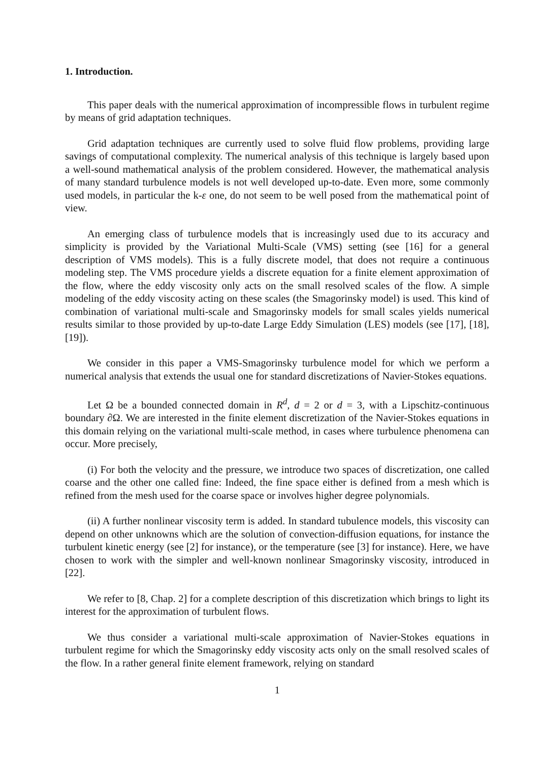1. Introduction.
This paper deals with the numerical approximation of incompressible flows in turbulent regime by means of grid adaptation techniques.
Grid adaptation techniques are currently used to solve fluid flow problems, providing large savings of computational complexity. The numerical analysis of this technique is largely based upon a well-sound mathematical analysis of the problem considered. However, the mathematical analysis of many standard turbulence models is not well developed up-to-date. Even more, some commonly used models, in particular the k-ε one, do not seem to be well posed from the mathematical point of view.
An emerging class of turbulence models that is increasingly used due to its accuracy and simplicity is provided by the Variational Multi-Scale (VMS) setting (see [16] for a general description of VMS models). This is a fully discrete model, that does not require a continuous modeling step. The VMS procedure yields a discrete equation for a finite element approximation of the flow, where the eddy viscosity only acts on the small resolved scales of the flow. A simple modeling of the eddy viscosity acting on these scales (the Smagorinsky model) is used. This kind of combination of variational multi-scale and Smagorinsky models for small scales yields numerical results similar to those provided by up-to-date Large Eddy Simulation (LES) models (see [17], [18], [19]).
We consider in this paper a VMS-Smagorinsky turbulence model for which we perform a numerical analysis that extends the usual one for standard discretizations of Navier-Stokes equations.
Let Ω be a bounded connected domain in R<sup>d</sup>, d = 2 or d = 3, with a Lipschitz-continuous boundary ∂Ω. We are interested in the finite element discretization of the Navier-Stokes equations in this domain relying on the variational multi-scale method, in cases where turbulence phenomena can occur. More precisely,
(i) For both the velocity and the pressure, we introduce two spaces of discretization, one called coarse and the other one called fine: Indeed, the fine space either is defined from a mesh which is refined from the mesh used for the coarse space or involves higher degree polynomials.
(ii) A further nonlinear viscosity term is added. In standard tubulence models, this viscosity can depend on other unknowns which are the solution of convection-diffusion equations, for instance the turbulent kinetic energy (see [2] for instance), or the temperature (see [3] for instance). Here, we have chosen to work with the simpler and well-known nonlinear Smagorinsky viscosity, introduced in [22].
We refer to [8, Chap. 2] for a complete description of this discretization which brings to light its interest for the approximation of turbulent flows.
We thus consider a variational multi-scale approximation of Navier-Stokes equations in turbulent regime for which the Smagorinsky eddy viscosity acts only on the small resolved scales of the flow. In a rather general finite element framework, relying on standard
1